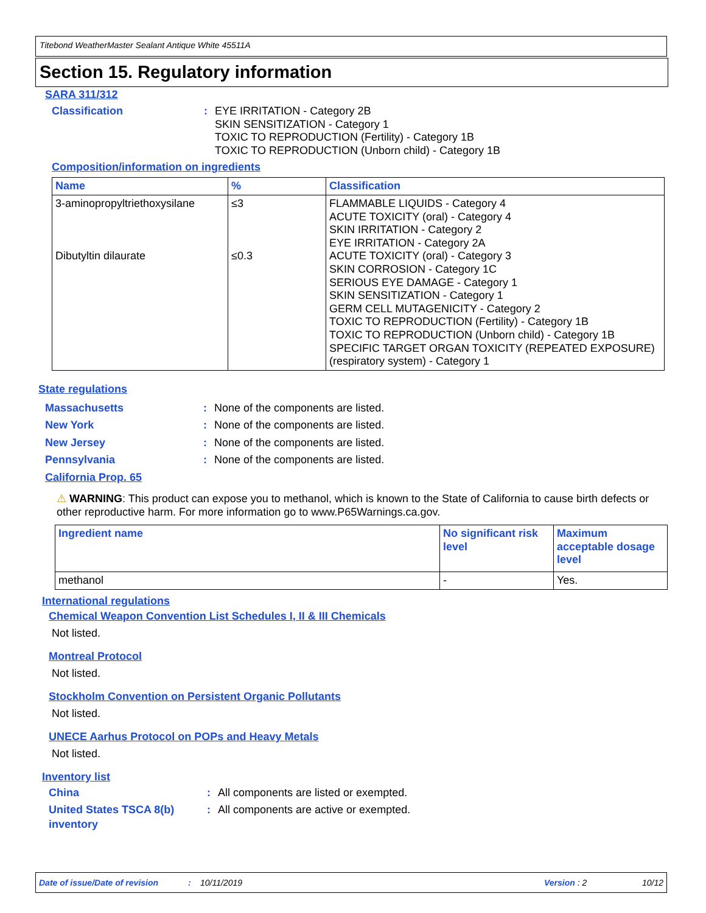Titebond WeatherMaster Sealant Antique White 45511A
Section 15. Regulatory information
SARA 311/312
Classification :
EYE IRRITATION - Category 2B
SKIN SENSITIZATION - Category 1
TOXIC TO REPRODUCTION (Fertility) - Category 1B
TOXIC TO REPRODUCTION (Unborn child) - Category 1B
Composition/information on ingredients
| Name | % | Classification |
| --- | --- | --- |
| 3-aminopropyltriethoxysilane Dibutyltin dilaurate | ≤3 ≤0.3 | FLAMMABLE LIQUIDS - Category 4 ACUTE TOXICITY (oral) - Category 4 SKIN IRRITATION - Category 2 EYE IRRITATION - Category 2A ACUTE TOXICITY (oral) - Category 3 SKIN CORROSION - Category 1C SERIOUS EYE DAMAGE - Category 1 SKIN SENSITIZATION - Category 1 GERM CELL MUTAGENICITY - Category 2 TOXIC TO REPRODUCTION (Fertility) - Category 1B TOXIC TO REPRODUCTION (Unborn child) - Category 1B SPECIFIC TARGET ORGAN TOXICITY (REPEATED EXPOSURE) (respiratory system) - Category 1 |
State regulations
Massachusetts : None of the components are listed.
New York : None of the components are listed.
New Jersey : None of the components are listed.
Pennsylvania : None of the components are listed.
California Prop. 65
⚠ WARNING: This product can expose you to methanol, which is known to the State of California to cause birth defects or other reproductive harm. For more information go to www.P65Warnings.ca.gov.
| Ingredient name | No significant risk level | Maximum acceptable dosage level |
| --- | --- | --- |
| methanol | - | Yes. |
International regulations
Chemical Weapon Convention List Schedules I, II & III Chemicals
Not listed.
Montreal Protocol
Not listed.
Stockholm Convention on Persistent Organic Pollutants
Not listed.
UNECE Aarhus Protocol on POPs and Heavy Metals
Not listed.
Inventory list
China : All components are listed or exempted.
United States TSCA 8(b)
inventory
: All components are active or exempted.
Date of issue/Date of revision: 10/11/2019 Version : 2 10/12